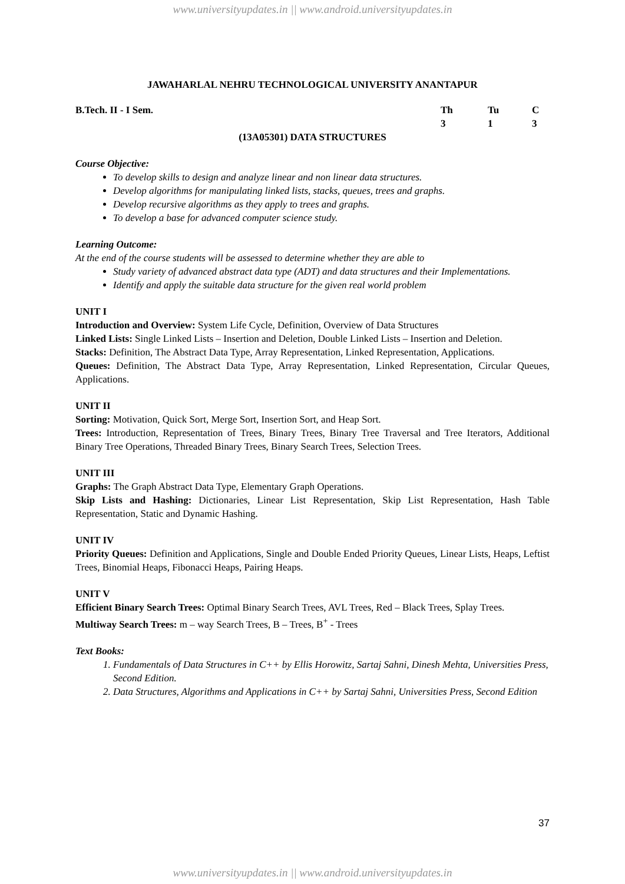www.universityupdates.in || www.android.universityupdates.in
JAWAHARLAL NEHRU TECHNOLOGICAL UNIVERSITY ANANTAPUR
B.Tech. II - I Sem. Th
3 Tu
1 C
3
(13A05301) DATA STRUCTURES
Course Objective:
To develop skills to design and analyze linear and non linear data structures.
Develop algorithms for manipulating linked lists, stacks, queues, trees and graphs.
Develop recursive algorithms as they apply to trees and graphs.
To develop a base for advanced computer science study.
Learning Outcome:
At the end of the course students will be assessed to determine whether they are able to
Study variety of advanced abstract data type (ADT) and data structures and their Implementations.
Identify and apply the suitable data structure for the given real world problem
UNIT I
Introduction and Overview: System Life Cycle, Definition, Overview of Data Structures
Linked Lists: Single Linked Lists – Insertion and Deletion, Double Linked Lists – Insertion and Deletion.
Stacks: Definition, The Abstract Data Type, Array Representation, Linked Representation, Applications.
Queues: Definition, The Abstract Data Type, Array Representation, Linked Representation, Circular Queues, Applications.
UNIT II
Sorting: Motivation, Quick Sort, Merge Sort, Insertion Sort, and Heap Sort.
Trees: Introduction, Representation of Trees, Binary Trees, Binary Tree Traversal and Tree Iterators, Additional Binary Tree Operations, Threaded Binary Trees, Binary Search Trees, Selection Trees.
UNIT III
Graphs: The Graph Abstract Data Type, Elementary Graph Operations.
Skip Lists and Hashing: Dictionaries, Linear List Representation, Skip List Representation, Hash Table Representation, Static and Dynamic Hashing.
UNIT IV
Priority Queues: Definition and Applications, Single and Double Ended Priority Queues, Linear Lists, Heaps, Leftist Trees, Binomial Heaps, Fibonacci Heaps, Pairing Heaps.
UNIT V
Efficient Binary Search Trees: Optimal Binary Search Trees, AVL Trees, Red – Black Trees, Splay Trees.
Multiway Search Trees: m – way Search Trees, B – Trees, B<sup>+</sup> - Trees
Text Books:
1. Fundamentals of Data Structures in C++ by Ellis Horowitz, Sartaj Sahni, Dinesh Mehta, Universities Press, Second Edition.
2. Data Structures, Algorithms and Applications in C++ by Sartaj Sahni, Universities Press, Second Edition
37
www.universityupdates.in || www.android.universityupdates.in